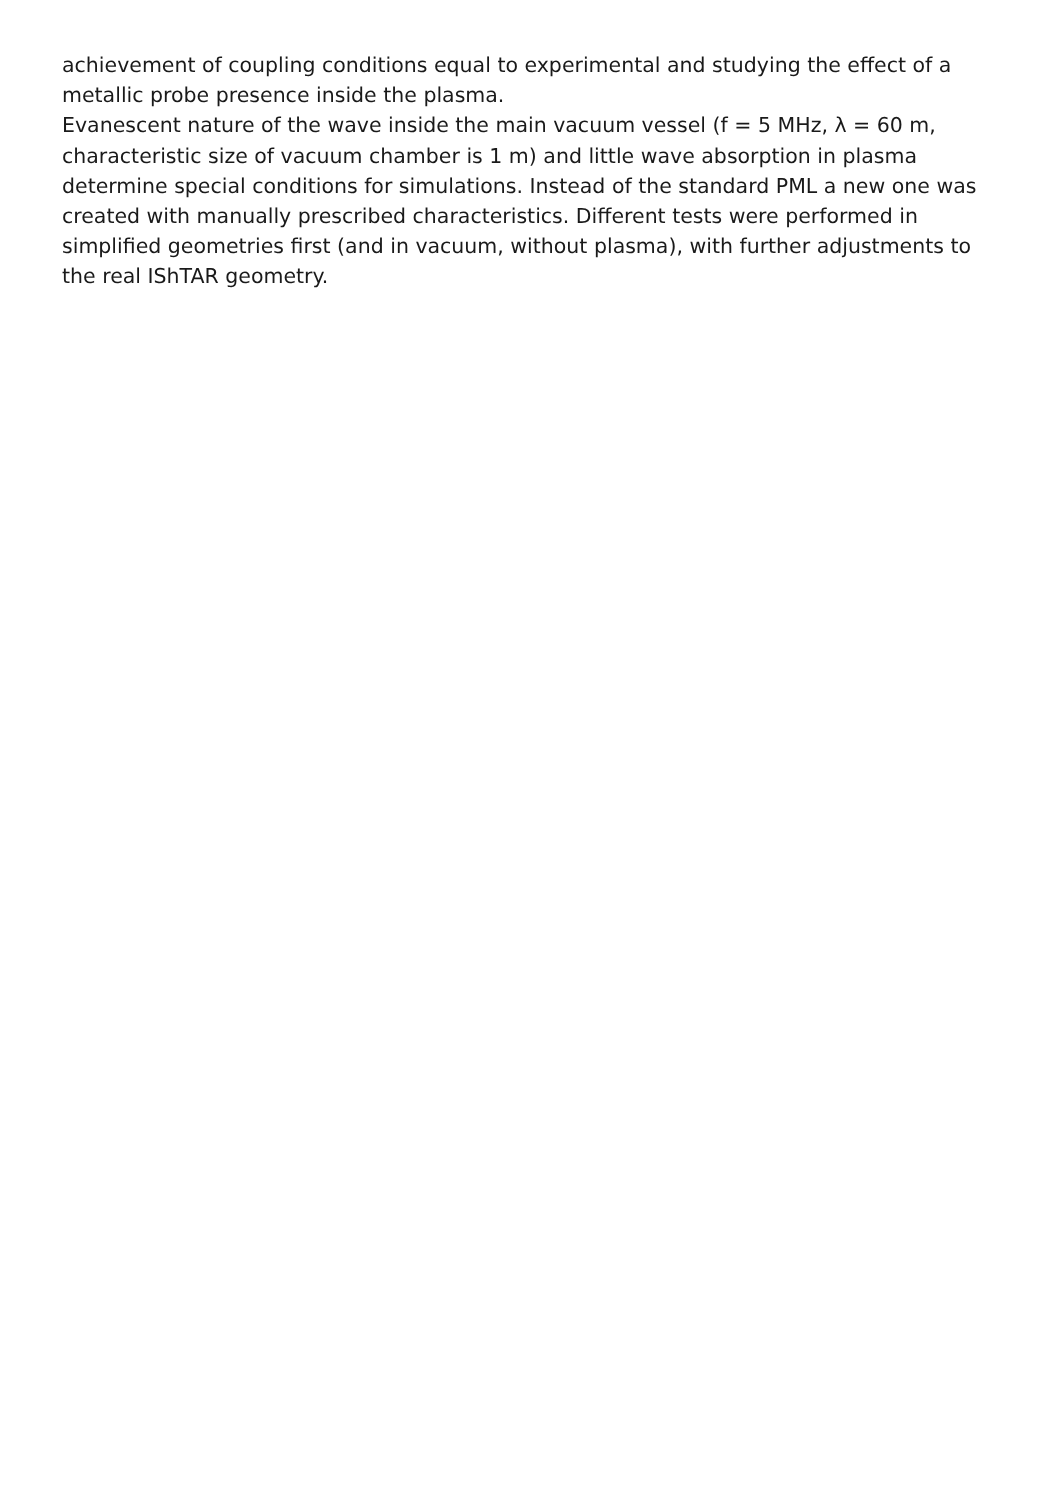achievement of coupling conditions equal to experimental and studying the effect of a metallic probe presence inside the plasma.
Evanescent nature of the wave inside the main vacuum vessel (f = 5 MHz, λ = 60 m, characteristic size of vacuum chamber is 1 m) and little wave absorption in plasma determine special conditions for simulations. Instead of the standard PML a new one was created with manually prescribed characteristics. Different tests were performed in simplified geometries first (and in vacuum, without plasma), with further adjustments to the real IShTAR geometry.